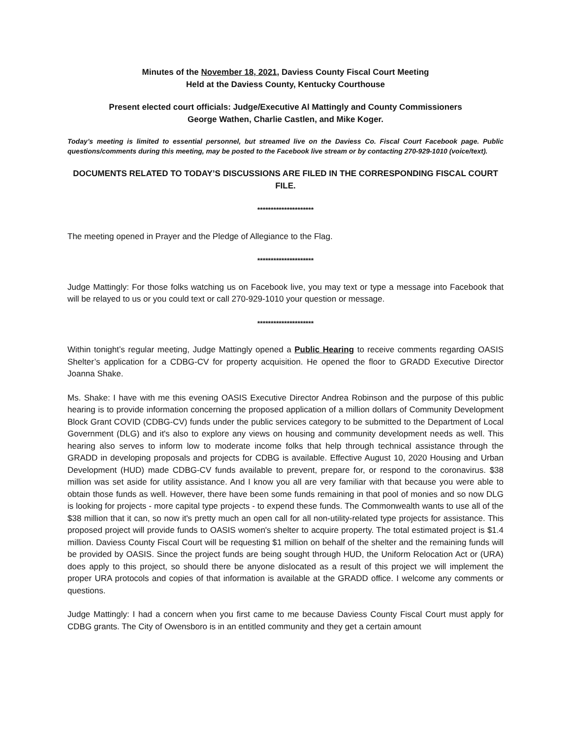Minutes of the November 18, 2021, Daviess County Fiscal Court Meeting
Held at the Daviess County, Kentucky Courthouse
Present elected court officials: Judge/Executive Al Mattingly and County Commissioners
George Wathen, Charlie Castlen, and Mike Koger.
Today’s meeting is limited to essential personnel, but streamed live on the Daviess Co. Fiscal Court Facebook page. Public questions/comments during this meeting, may be posted to the Facebook live stream or by contacting 270-929-1010 (voice/text).
DOCUMENTS RELATED TO TODAY’S DISCUSSIONS ARE FILED IN THE CORRESPONDING FISCAL COURT FILE.
*********************
The meeting opened in Prayer and the Pledge of Allegiance to the Flag.
*********************
Judge Mattingly: For those folks watching us on Facebook live, you may text or type a message into Facebook that will be relayed to us or you could text or call 270-929-1010 your question or message.
*********************
Within tonight’s regular meeting, Judge Mattingly opened a Public Hearing to receive comments regarding OASIS Shelter’s application for a CDBG-CV for property acquisition. He opened the floor to GRADD Executive Director Joanna Shake.
Ms. Shake: I have with me this evening OASIS Executive Director Andrea Robinson and the purpose of this public hearing is to provide information concerning the proposed application of a million dollars of Community Development Block Grant COVID (CDBG-CV) funds under the public services category to be submitted to the Department of Local Government (DLG) and it's also to explore any views on housing and community development needs as well. This hearing also serves to inform low to moderate income folks that help through technical assistance through the GRADD in developing proposals and projects for CDBG is available. Effective August 10, 2020 Housing and Urban Development (HUD) made CDBG-CV funds available to prevent, prepare for, or respond to the coronavirus. $38 million was set aside for utility assistance. And I know you all are very familiar with that because you were able to obtain those funds as well. However, there have been some funds remaining in that pool of monies and so now DLG is looking for projects - more capital type projects - to expend these funds. The Commonwealth wants to use all of the $38 million that it can, so now it's pretty much an open call for all non-utility-related type projects for assistance. This proposed project will provide funds to OASIS women's shelter to acquire property. The total estimated project is $1.4 million. Daviess County Fiscal Court will be requesting $1 million on behalf of the shelter and the remaining funds will be provided by OASIS. Since the project funds are being sought through HUD, the Uniform Relocation Act or (URA) does apply to this project, so should there be anyone dislocated as a result of this project we will implement the proper URA protocols and copies of that information is available at the GRADD office. I welcome any comments or questions.
Judge Mattingly: I had a concern when you first came to me because Daviess County Fiscal Court must apply for CDBG grants. The City of Owensboro is in an entitled community and they get a certain amount